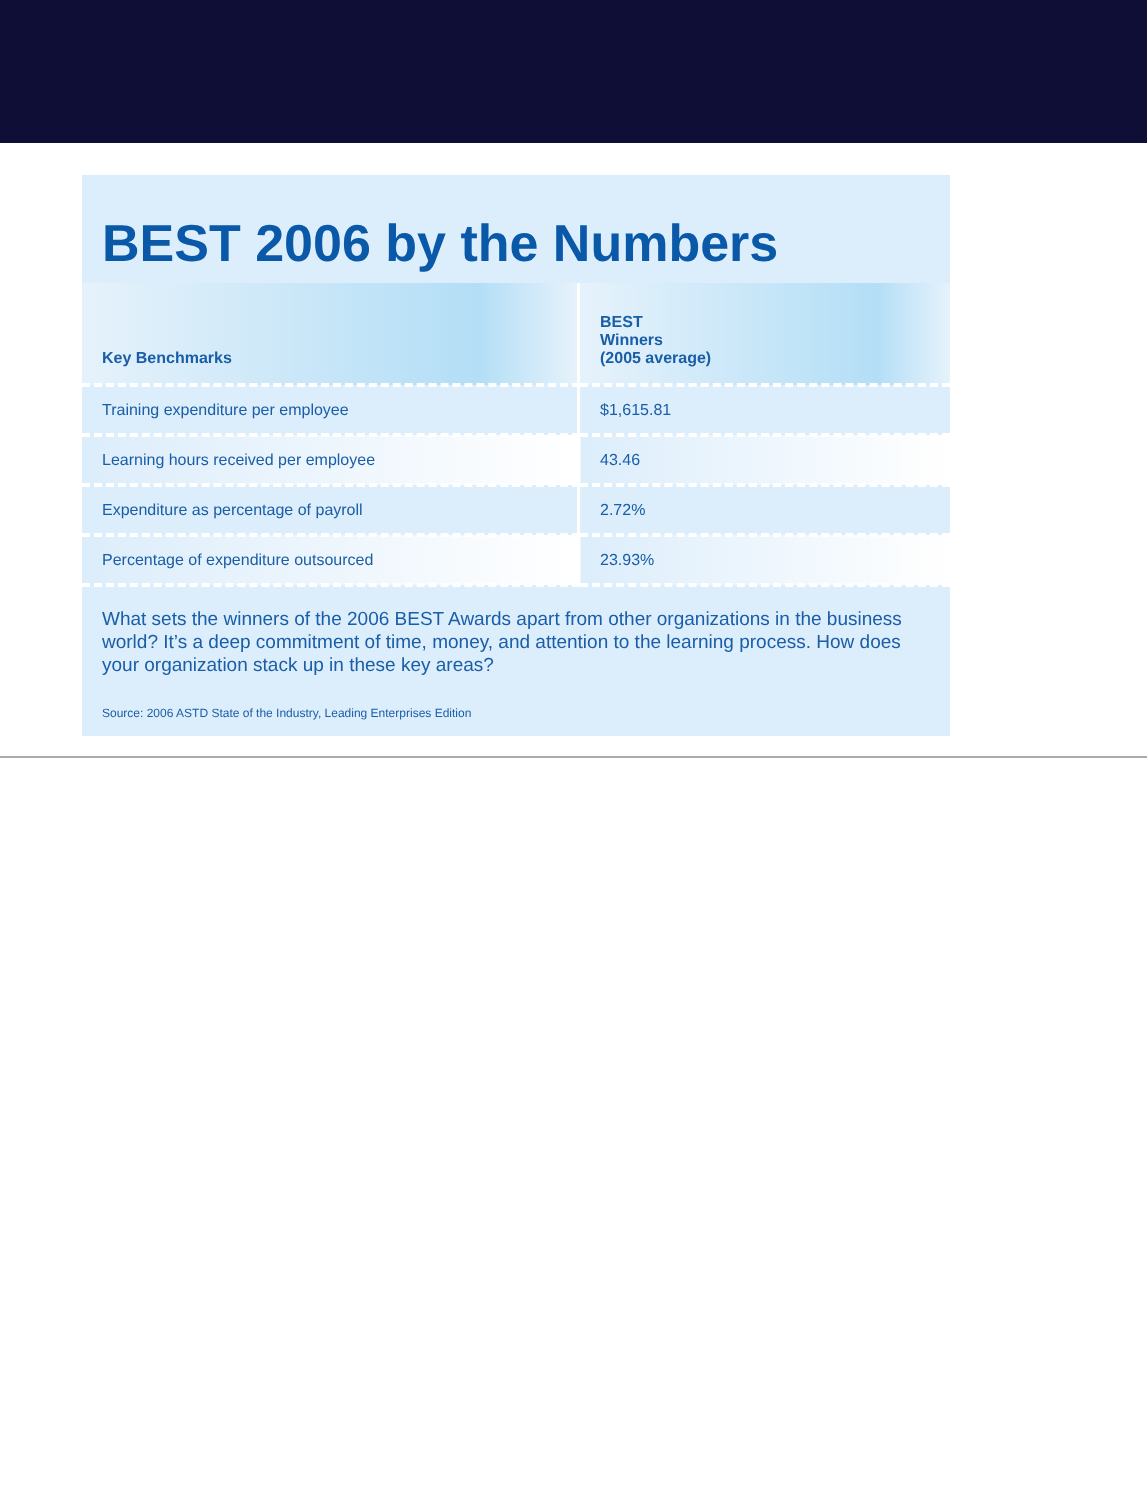BEST 2006 by the Numbers
| Key Benchmarks | BEST Winners (2005 average) |
| --- | --- |
| Training expenditure per employee | $1,615.81 |
| Learning hours received per employee | 43.46 |
| Expenditure as percentage of payroll | 2.72% |
| Percentage of expenditure outsourced | 23.93% |
What sets the winners of the 2006 BEST Awards apart from other organizations in the business world? It’s a deep commitment of time, money, and attention to the learning process. How does your organization stack up in these key areas?
Source: 2006 ASTD State of the Industry, Leading Enterprises Edition